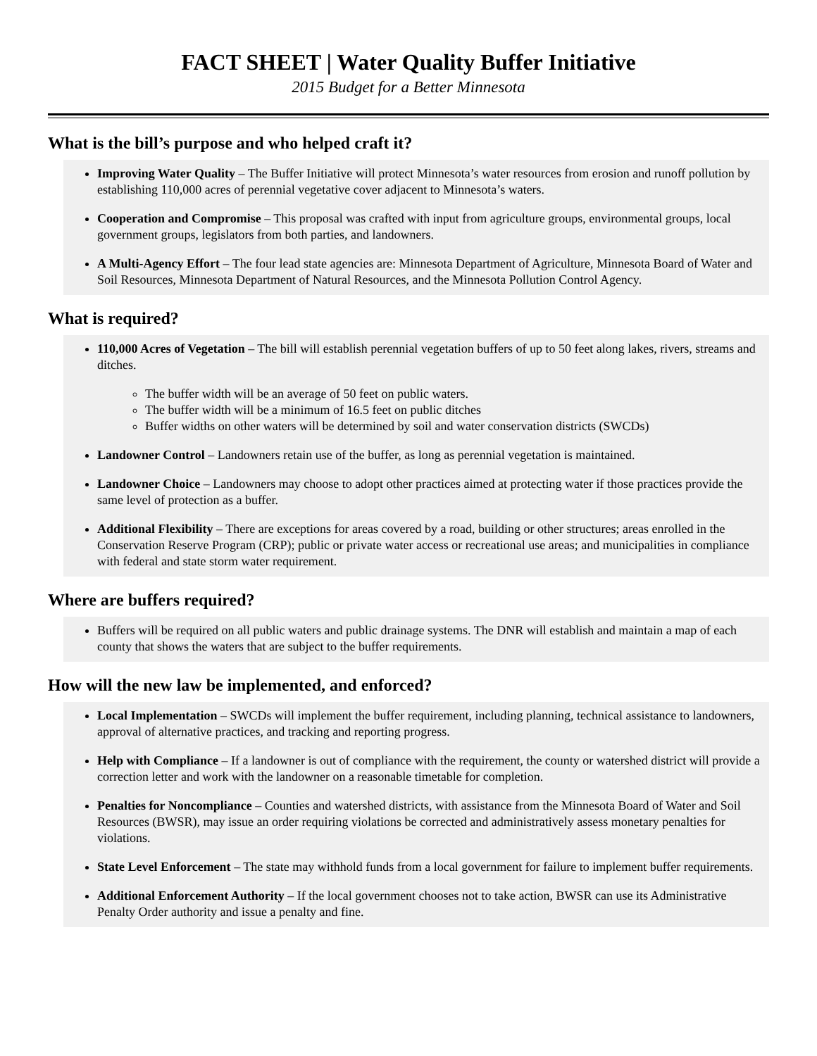FACT SHEET | Water Quality Buffer Initiative
2015 Budget for a Better Minnesota
What is the bill’s purpose and who helped craft it?
Improving Water Quality – The Buffer Initiative will protect Minnesota’s water resources from erosion and runoff pollution by establishing 110,000 acres of perennial vegetative cover adjacent to Minnesota’s waters.
Cooperation and Compromise – This proposal was crafted with input from agriculture groups, environmental groups, local government groups, legislators from both parties, and landowners.
A Multi-Agency Effort – The four lead state agencies are: Minnesota Department of Agriculture, Minnesota Board of Water and Soil Resources, Minnesota Department of Natural Resources, and the Minnesota Pollution Control Agency.
What is required?
110,000 Acres of Vegetation – The bill will establish perennial vegetation buffers of up to 50 feet along lakes, rivers, streams and ditches.
The buffer width will be an average of 50 feet on public waters.
The buffer width will be a minimum of 16.5 feet on public ditches
Buffer widths on other waters will be determined by soil and water conservation districts (SWCDs)
Landowner Control – Landowners retain use of the buffer, as long as perennial vegetation is maintained.
Landowner Choice – Landowners may choose to adopt other practices aimed at protecting water if those practices provide the same level of protection as a buffer.
Additional Flexibility – There are exceptions for areas covered by a road, building or other structures; areas enrolled in the Conservation Reserve Program (CRP); public or private water access or recreational use areas; and municipalities in compliance with federal and state storm water requirement.
Where are buffers required?
Buffers will be required on all public waters and public drainage systems. The DNR will establish and maintain a map of each county that shows the waters that are subject to the buffer requirements.
How will the new law be implemented, and enforced?
Local Implementation – SWCDs will implement the buffer requirement, including planning, technical assistance to landowners, approval of alternative practices, and tracking and reporting progress.
Help with Compliance – If a landowner is out of compliance with the requirement, the county or watershed district will provide a correction letter and work with the landowner on a reasonable timetable for completion.
Penalties for Noncompliance – Counties and watershed districts, with assistance from the Minnesota Board of Water and Soil Resources (BWSR), may issue an order requiring violations be corrected and administratively assess monetary penalties for violations.
State Level Enforcement – The state may withhold funds from a local government for failure to implement buffer requirements.
Additional Enforcement Authority – If the local government chooses not to take action, BWSR can use its Administrative Penalty Order authority and issue a penalty and fine.